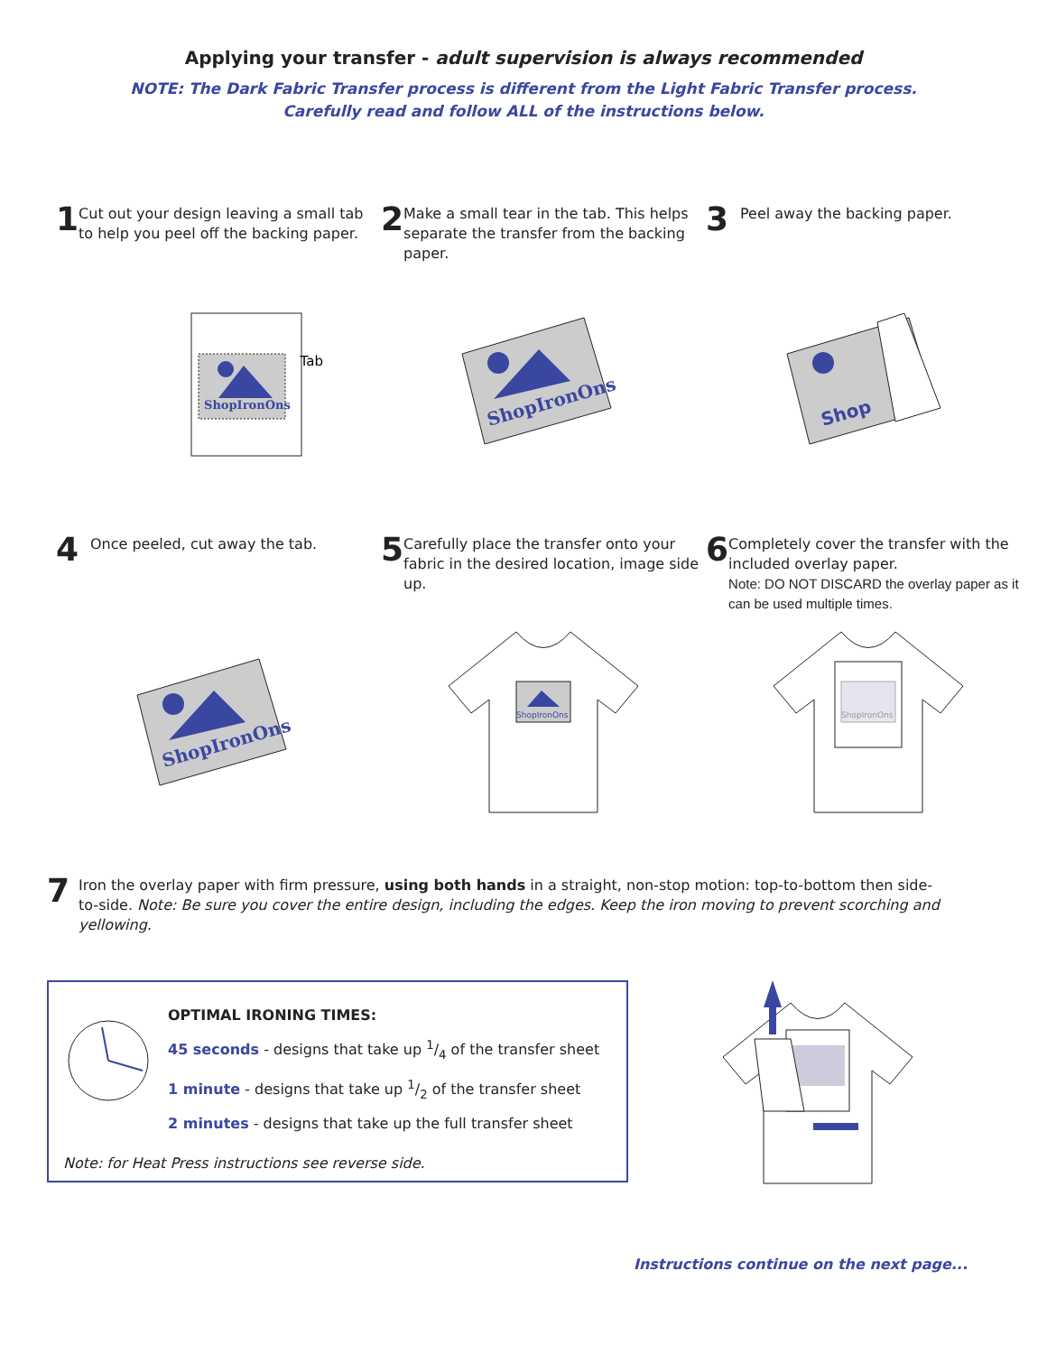Applying your transfer - adult supervision is always recommended
NOTE: The Dark Fabric Transfer process is different from the Light Fabric Transfer process.
Carefully read and follow ALL of the instructions below.
1
Cut out your design leaving a small tab to help you peel off the backing paper.
2
Make a small tear in the tab. This helps separate the transfer from the backing paper.
3
Peel away the backing paper.
ShopIronOns
Tab
ShopIronOns
Shop
4
Once peeled, cut away the tab.
5
Carefully place the transfer onto your fabric in the desired location, image side up.
6
Completely cover the transfer with the included overlay paper.
Note: DO NOT DISCARD the overlay paper as it can be used multiple times.
ShopIronOns
ShopIronOns
ShopIronOns
7
Iron the overlay paper with firm pressure, using both hands in a straight, non-stop motion: top-to-bottom then side-to-side. Note: Be sure you cover the entire design, including the edges. Keep the iron moving to prevent scorching and yellowing.
OPTIMAL IRONING TIMES:
45 seconds - designs that take up 1/4 of the transfer sheet
1 minute - designs that take up 1/2 of the transfer sheet
2 minutes - designs that take up the full transfer sheet
Note: for Heat Press instructions see reverse side.
Instructions continue on the next page...